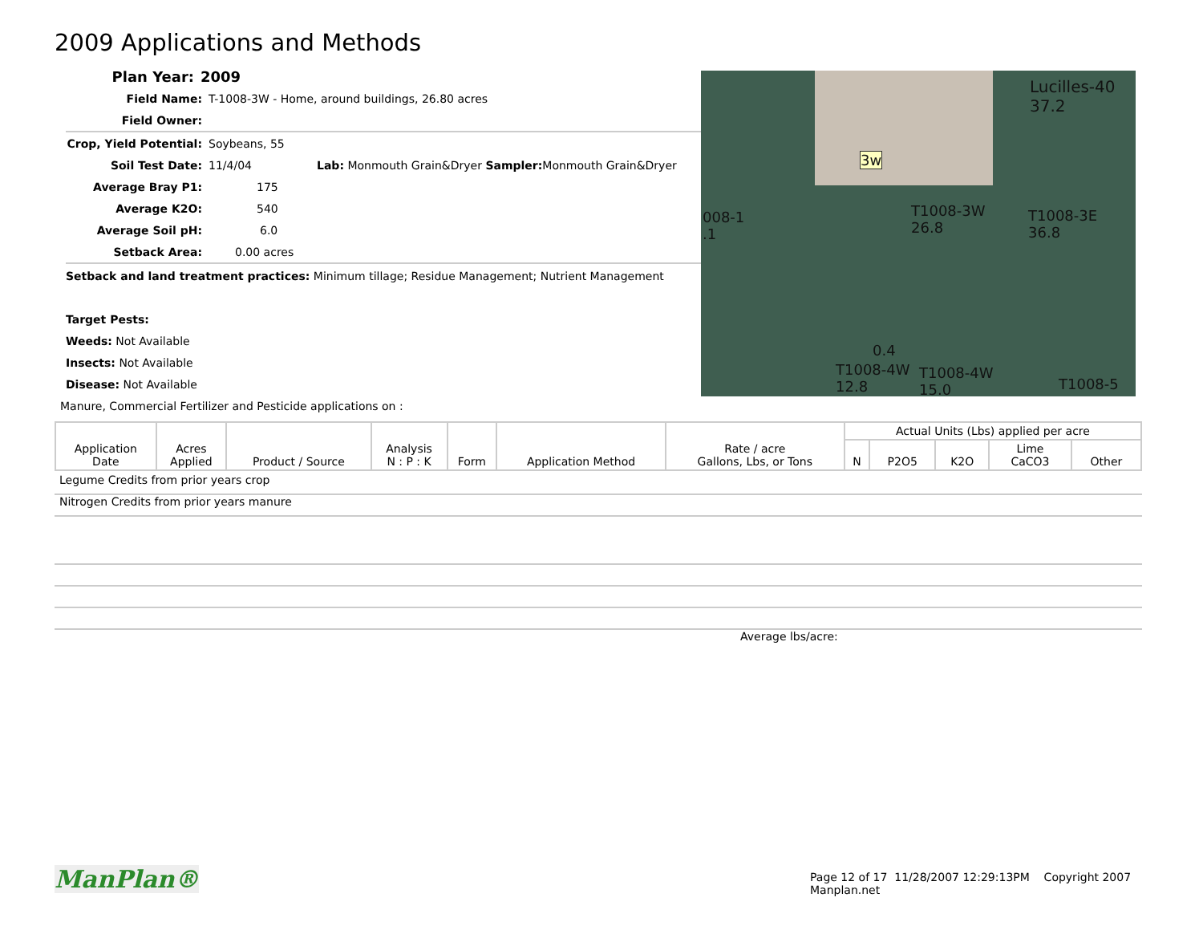2009 Applications and Methods
Plan Year: 2009
Field Name: T-1008-3W - Home, around buildings, 26.80 acres
Field Owner:
Crop, Yield Potential: Soybeans, 55
Soil Test Date: 11/4/04 Lab: Monmouth Grain&Dryer Sampler: Monmouth Grain&Dryer
Average Bray P1: 175
Average K2O: 540
Average Soil pH: 6.0
Setback Area: 0.00 acres
Lucilles-40
37.2
3w
T1008-3W
26.8
T1008-3E
36.8
008-1
.1
0.4
T1008-4W
12.8
T1008-4W
15.0 T1008-5
Setback and land treatment practices: Minimum tillage; Residue Management; Nutrient Management
Target Pests:
Weeds: Not Available
Insects: Not Available
Disease: Not Available
Manure, Commercial Fertilizer and Pesticide applications on :
| Application Date | Acres Applied | Product / Source | Analysis N : P : K | Form | Application Method | Rate / acre Gallons, Lbs, or Tons | Actual Units (Lbs) applied per acre | | | | |
| --- | --- | --- | --- | --- | --- | --- | --- | --- | --- | --- | --- |
| | | | | | | | N | P2O5 | K2O | Lime CaCO3 | Other |
Legume Credits from prior years crop
Nitrogen Credits from prior years manure
Average lbs/acre:
ManPlan®
Page 12 of 17 11/28/2007 12:29:13PM Copyright 2007 Manplan.net